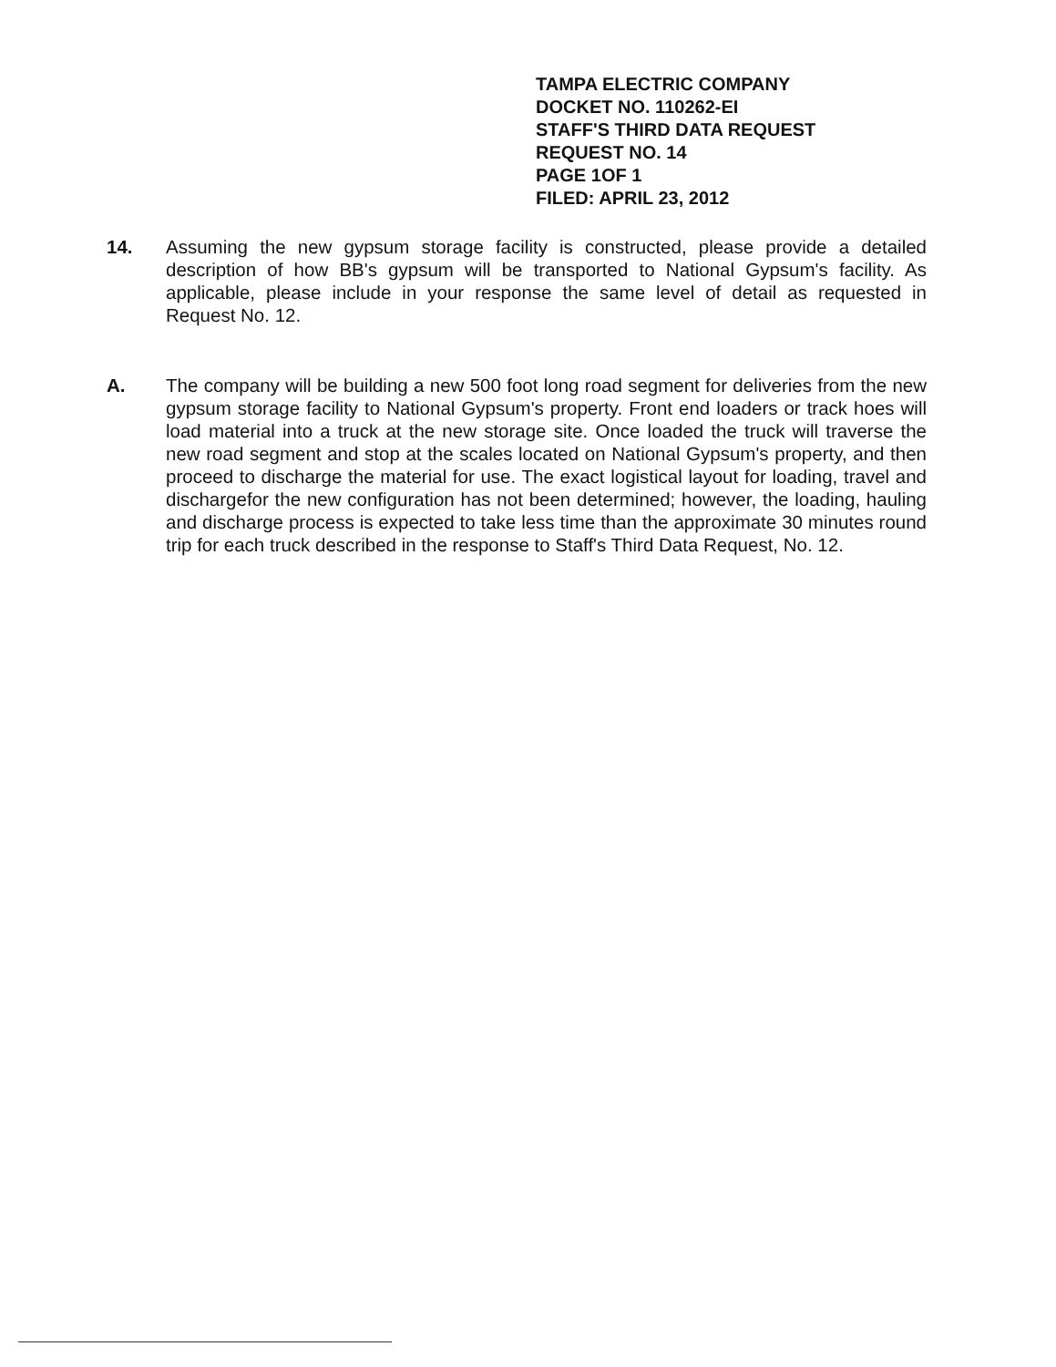TAMPA ELECTRIC COMPANY
DOCKET NO. 110262-EI
STAFF'S THIRD DATA REQUEST
REQUEST NO. 14
PAGE 1OF 1
FILED: APRIL 23, 2012
14. Assuming the new gypsum storage facility is constructed, please provide a detailed description of how BB's gypsum will be transported to National Gypsum's facility. As applicable, please include in your response the same level of detail as requested in Request No. 12.
A. The company will be building a new 500 foot long road segment for deliveries from the new gypsum storage facility to National Gypsum's property. Front end loaders or track hoes will load material into a truck at the new storage site. Once loaded the truck will traverse the new road segment and stop at the scales located on National Gypsum's property, and then proceed to discharge the material for use. The exact logistical layout for loading, travel and dischargefor the new configuration has not been determined; however, the loading, hauling and discharge process is expected to take less time than the approximate 30 minutes round trip for each truck described in the response to Staff's Third Data Request, No. 12.